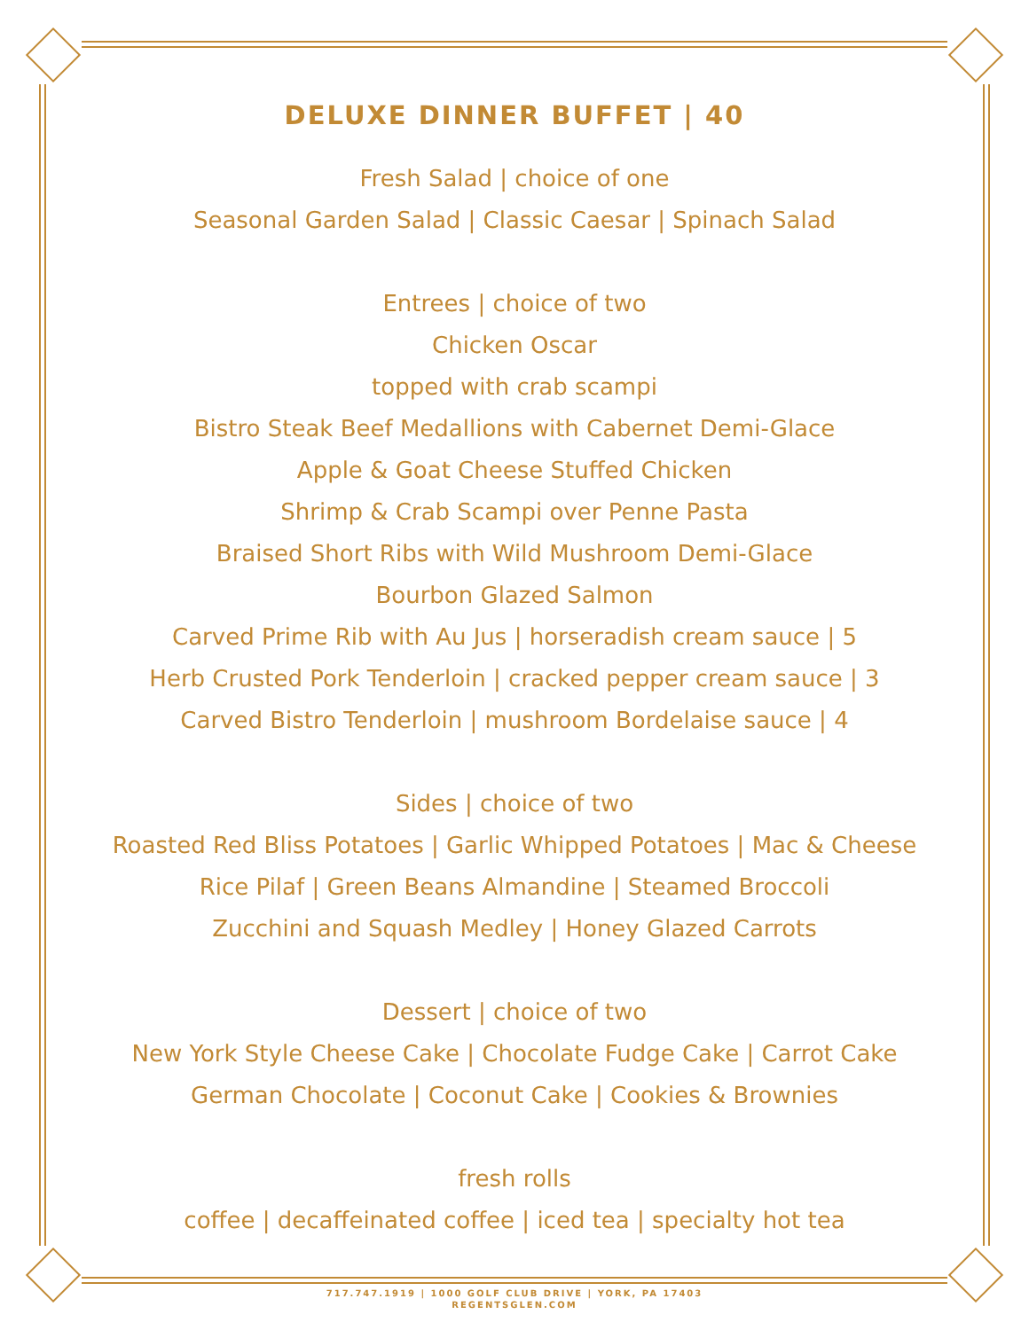DELUXE DINNER BUFFET | 40
Fresh Salad | choice of one
Seasonal Garden Salad | Classic Caesar | Spinach Salad
Entrees | choice of two
Chicken Oscar
topped with crab scampi
Bistro Steak Beef Medallions with Cabernet Demi-Glace
Apple & Goat Cheese Stuffed Chicken
Shrimp & Crab Scampi over Penne Pasta
Braised Short Ribs with Wild Mushroom Demi-Glace
Bourbon Glazed Salmon
Carved Prime Rib with Au Jus | horseradish cream sauce | 5
Herb Crusted Pork Tenderloin | cracked pepper cream sauce | 3
Carved Bistro Tenderloin | mushroom Bordelaise sauce | 4
Sides | choice of two
Roasted Red Bliss Potatoes | Garlic Whipped Potatoes | Mac & Cheese
Rice Pilaf | Green Beans Almandine | Steamed Broccoli
Zucchini and Squash Medley | Honey Glazed Carrots
Dessert | choice of two
New York Style Cheese Cake | Chocolate Fudge Cake | Carrot Cake
German Chocolate | Coconut Cake | Cookies & Brownies
fresh rolls
coffee | decaffeinated coffee | iced tea | specialty hot tea
717.747.1919 | 1000 GOLF CLUB DRIVE | YORK, PA 17403
REGENTSGLEN.COM